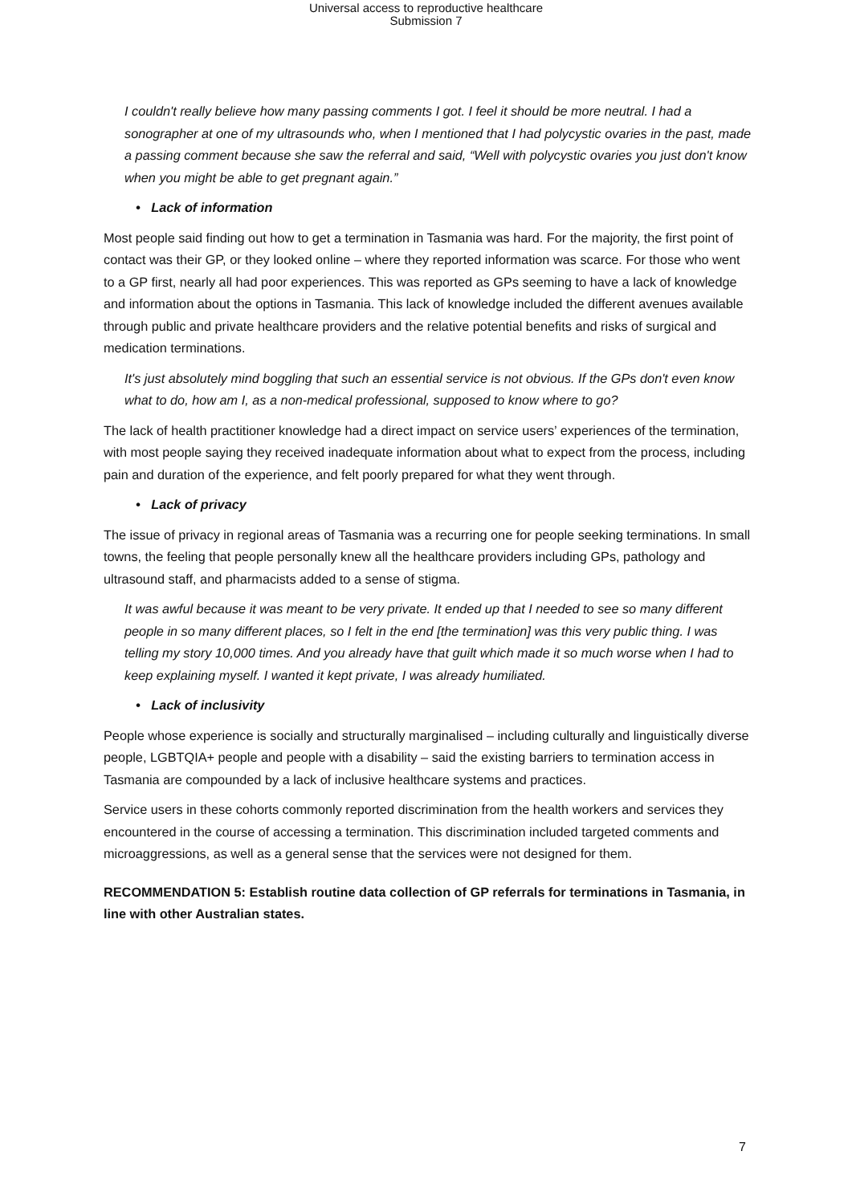Universal access to reproductive healthcare
Submission 7
I couldn't really believe how many passing comments I got. I feel it should be more neutral. I had a sonographer at one of my ultrasounds who, when I mentioned that I had polycystic ovaries in the past, made a passing comment because she saw the referral and said, “Well with polycystic ovaries you just don't know when you might be able to get pregnant again.”
• Lack of information
Most people said finding out how to get a termination in Tasmania was hard. For the majority, the first point of contact was their GP, or they looked online – where they reported information was scarce. For those who went to a GP first, nearly all had poor experiences. This was reported as GPs seeming to have a lack of knowledge and information about the options in Tasmania. This lack of knowledge included the different avenues available through public and private healthcare providers and the relative potential benefits and risks of surgical and medication terminations.
It's just absolutely mind boggling that such an essential service is not obvious. If the GPs don't even know what to do, how am I, as a non-medical professional, supposed to know where to go?
The lack of health practitioner knowledge had a direct impact on service users’ experiences of the termination, with most people saying they received inadequate information about what to expect from the process, including pain and duration of the experience, and felt poorly prepared for what they went through.
• Lack of privacy
The issue of privacy in regional areas of Tasmania was a recurring one for people seeking terminations. In small towns, the feeling that people personally knew all the healthcare providers including GPs, pathology and ultrasound staff, and pharmacists added to a sense of stigma.
It was awful because it was meant to be very private. It ended up that I needed to see so many different people in so many different places, so I felt in the end [the termination] was this very public thing. I was telling my story 10,000 times. And you already have that guilt which made it so much worse when I had to keep explaining myself. I wanted it kept private, I was already humiliated.
• Lack of inclusivity
People whose experience is socially and structurally marginalised – including culturally and linguistically diverse people, LGBTQIA+ people and people with a disability – said the existing barriers to termination access in Tasmania are compounded by a lack of inclusive healthcare systems and practices.
Service users in these cohorts commonly reported discrimination from the health workers and services they encountered in the course of accessing a termination. This discrimination included targeted comments and microaggressions, as well as a general sense that the services were not designed for them.
RECOMMENDATION 5: Establish routine data collection of GP referrals for terminations in Tasmania, in line with other Australian states.
7